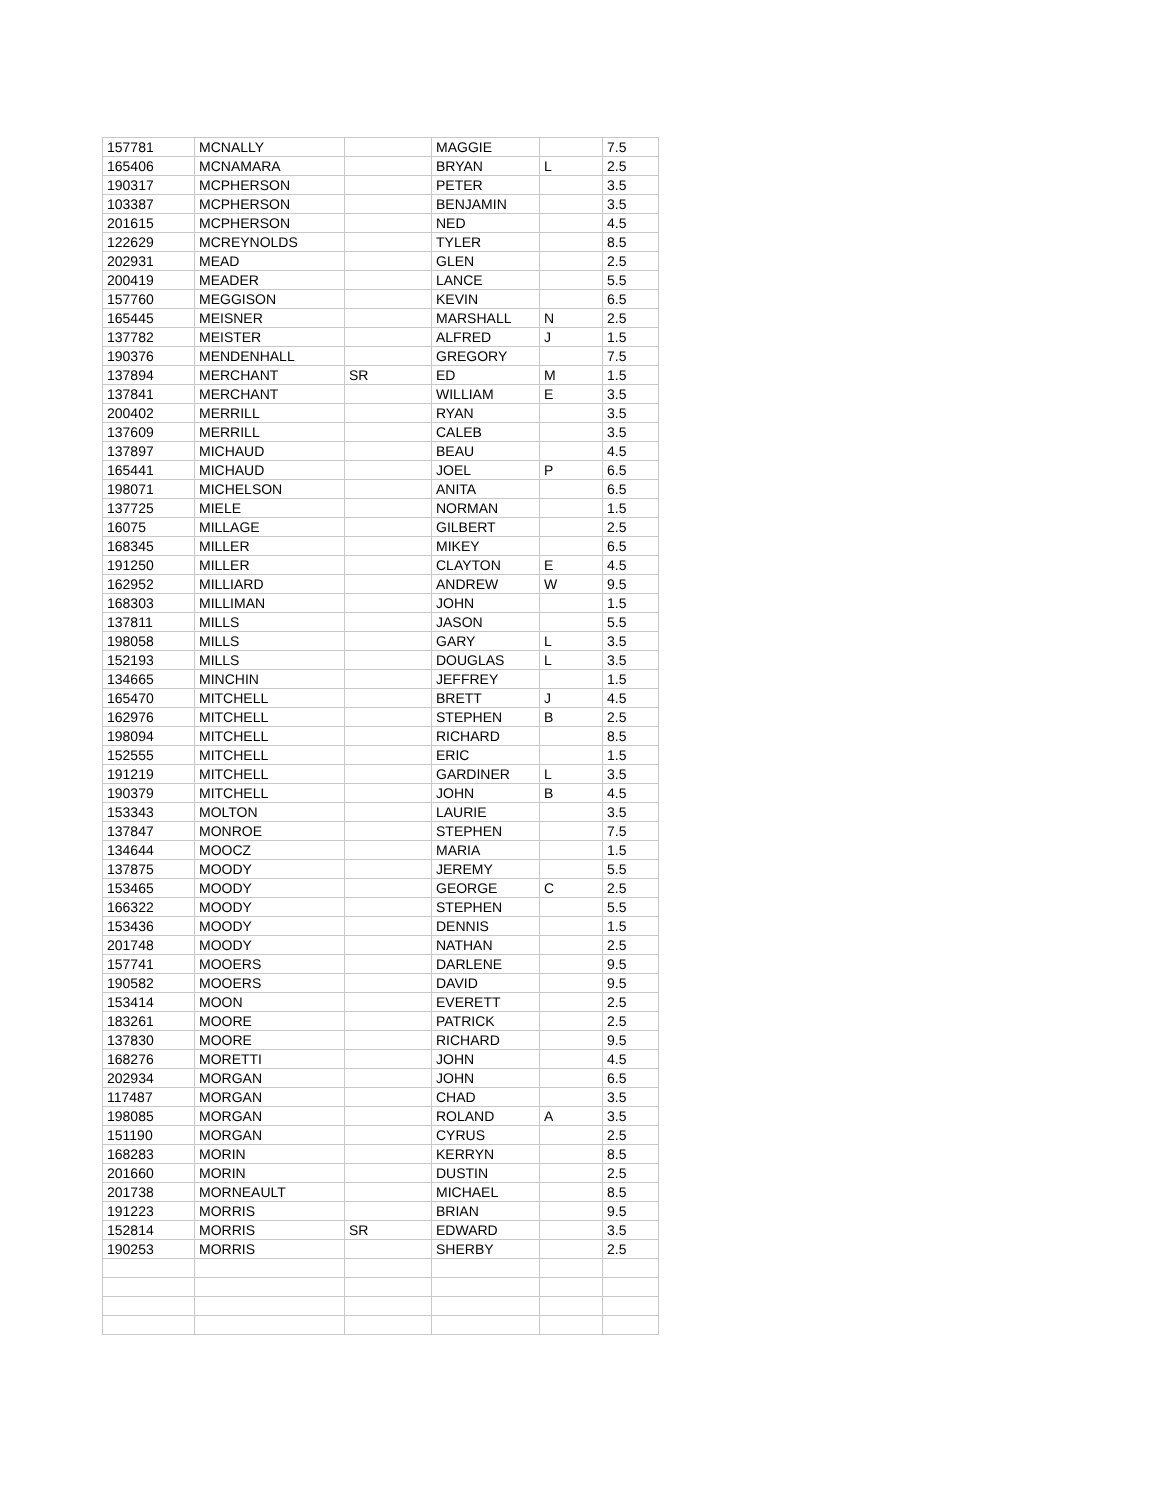| 157781 | MCNALLY | | MAGGIE | | 7.5 |
| 165406 | MCNAMARA | | BRYAN | L | 2.5 |
| 190317 | MCPHERSON | | PETER | | 3.5 |
| 103387 | MCPHERSON | | BENJAMIN | | 3.5 |
| 201615 | MCPHERSON | | NED | | 4.5 |
| 122629 | MCREYNOLDS | | TYLER | | 8.5 |
| 202931 | MEAD | | GLEN | | 2.5 |
| 200419 | MEADER | | LANCE | | 5.5 |
| 157760 | MEGGISON | | KEVIN | | 6.5 |
| 165445 | MEISNER | | MARSHALL | N | 2.5 |
| 137782 | MEISTER | | ALFRED | J | 1.5 |
| 190376 | MENDENHALL | | GREGORY | | 7.5 |
| 137894 | MERCHANT | SR | ED | M | 1.5 |
| 137841 | MERCHANT | | WILLIAM | E | 3.5 |
| 200402 | MERRILL | | RYAN | | 3.5 |
| 137609 | MERRILL | | CALEB | | 3.5 |
| 137897 | MICHAUD | | BEAU | | 4.5 |
| 165441 | MICHAUD | | JOEL | P | 6.5 |
| 198071 | MICHELSON | | ANITA | | 6.5 |
| 137725 | MIELE | | NORMAN | | 1.5 |
| 16075 | MILLAGE | | GILBERT | | 2.5 |
| 168345 | MILLER | | MIKEY | | 6.5 |
| 191250 | MILLER | | CLAYTON | E | 4.5 |
| 162952 | MILLIARD | | ANDREW | W | 9.5 |
| 168303 | MILLIMAN | | JOHN | | 1.5 |
| 137811 | MILLS | | JASON | | 5.5 |
| 198058 | MILLS | | GARY | L | 3.5 |
| 152193 | MILLS | | DOUGLAS | L | 3.5 |
| 134665 | MINCHIN | | JEFFREY | | 1.5 |
| 165470 | MITCHELL | | BRETT | J | 4.5 |
| 162976 | MITCHELL | | STEPHEN | B | 2.5 |
| 198094 | MITCHELL | | RICHARD | | 8.5 |
| 152555 | MITCHELL | | ERIC | | 1.5 |
| 191219 | MITCHELL | | GARDINER | L | 3.5 |
| 190379 | MITCHELL | | JOHN | B | 4.5 |
| 153343 | MOLTON | | LAURIE | | 3.5 |
| 137847 | MONROE | | STEPHEN | | 7.5 |
| 134644 | MOOCZ | | MARIA | | 1.5 |
| 137875 | MOODY | | JEREMY | | 5.5 |
| 153465 | MOODY | | GEORGE | C | 2.5 |
| 166322 | MOODY | | STEPHEN | | 5.5 |
| 153436 | MOODY | | DENNIS | | 1.5 |
| 201748 | MOODY | | NATHAN | | 2.5 |
| 157741 | MOOERS | | DARLENE | | 9.5 |
| 190582 | MOOERS | | DAVID | | 9.5 |
| 153414 | MOON | | EVERETT | | 2.5 |
| 183261 | MOORE | | PATRICK | | 2.5 |
| 137830 | MOORE | | RICHARD | | 9.5 |
| 168276 | MORETTI | | JOHN | | 4.5 |
| 202934 | MORGAN | | JOHN | | 6.5 |
| 117487 | MORGAN | | CHAD | | 3.5 |
| 198085 | MORGAN | | ROLAND | A | 3.5 |
| 151190 | MORGAN | | CYRUS | | 2.5 |
| 168283 | MORIN | | KERRYN | | 8.5 |
| 201660 | MORIN | | DUSTIN | | 2.5 |
| 201738 | MORNEAULT | | MICHAEL | | 8.5 |
| 191223 | MORRIS | | BRIAN | | 9.5 |
| 152814 | MORRIS | SR | EDWARD | | 3.5 |
| 190253 | MORRIS | | SHERBY | | 2.5 |